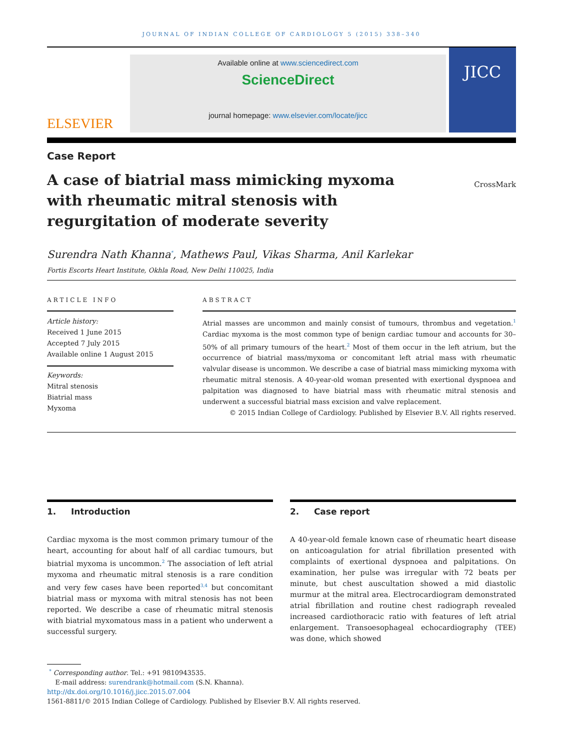JOURNAL OF INDIAN COLLEGE OF CARDIOLOGY 5 (2015) 338–340
ELSEVIER
Available online at www.sciencedirect.com
ScienceDirect
journal homepage: www.elsevier.com/locate/jicc
JICC
Case Report
A case of biatrial mass mimicking myxoma with rheumatic mitral stenosis with regurgitation of moderate severity
CrossMark
Surendra Nath Khanna<sup>*</sup>, Mathews Paul, Vikas Sharma, Anil Karlekar
Fortis Escorts Heart Institute, Okhla Road, New Delhi 110025, India
ARTICLE INFO
Article history:
Received 1 June 2015
Accepted 7 July 2015
Available online 1 August 2015
Keywords:
Mitral stenosis
Biatrial mass
Myxoma
ABSTRACT
Atrial masses are uncommon and mainly consist of tumours, thrombus and vegetation.<sup>1</sup> Cardiac myxoma is the most common type of benign cardiac tumour and accounts for 30–50% of all primary tumours of the heart.<sup>2</sup> Most of them occur in the left atrium, but the occurrence of biatrial mass/myxoma or concomitant left atrial mass with rheumatic valvular disease is uncommon. We describe a case of biatrial mass mimicking myxoma with rheumatic mitral stenosis. A 40-year-old woman presented with exertional dyspnoea and palpitation was diagnosed to have biatrial mass with rheumatic mitral stenosis and underwent a successful biatrial mass excision and valve replacement.
© 2015 Indian College of Cardiology. Published by Elsevier B.V. All rights reserved.
1. Introduction
Cardiac myxoma is the most common primary tumour of the heart, accounting for about half of all cardiac tumours, but biatrial myxoma is uncommon.<sup>2</sup> The association of left atrial myxoma and rheumatic mitral stenosis is a rare condition and very few cases have been reported<sup>3,4</sup> but concomitant biatrial mass or myxoma with mitral stenosis has not been reported. We describe a case of rheumatic mitral stenosis with biatrial myxomatous mass in a patient who underwent a successful surgery.
2. Case report
A 40-year-old female known case of rheumatic heart disease on anticoagulation for atrial fibrillation presented with complaints of exertional dyspnoea and palpitations. On examination, her pulse was irregular with 72 beats per minute, but chest auscultation showed a mid diastolic murmur at the mitral area. Electrocardiogram demonstrated atrial fibrillation and routine chest radiograph revealed increased cardiothoracic ratio with features of left atrial enlargement. Transoesophageal echocardiography (TEE) was done, which showed
<sup>*</sup> Corresponding author. Tel.: +91 9810943535.
E-mail address: surendrank@hotmail.com (S.N. Khanna).
http://dx.doi.org/10.1016/j.jicc.2015.07.004
1561-8811/© 2015 Indian College of Cardiology. Published by Elsevier B.V. All rights reserved.